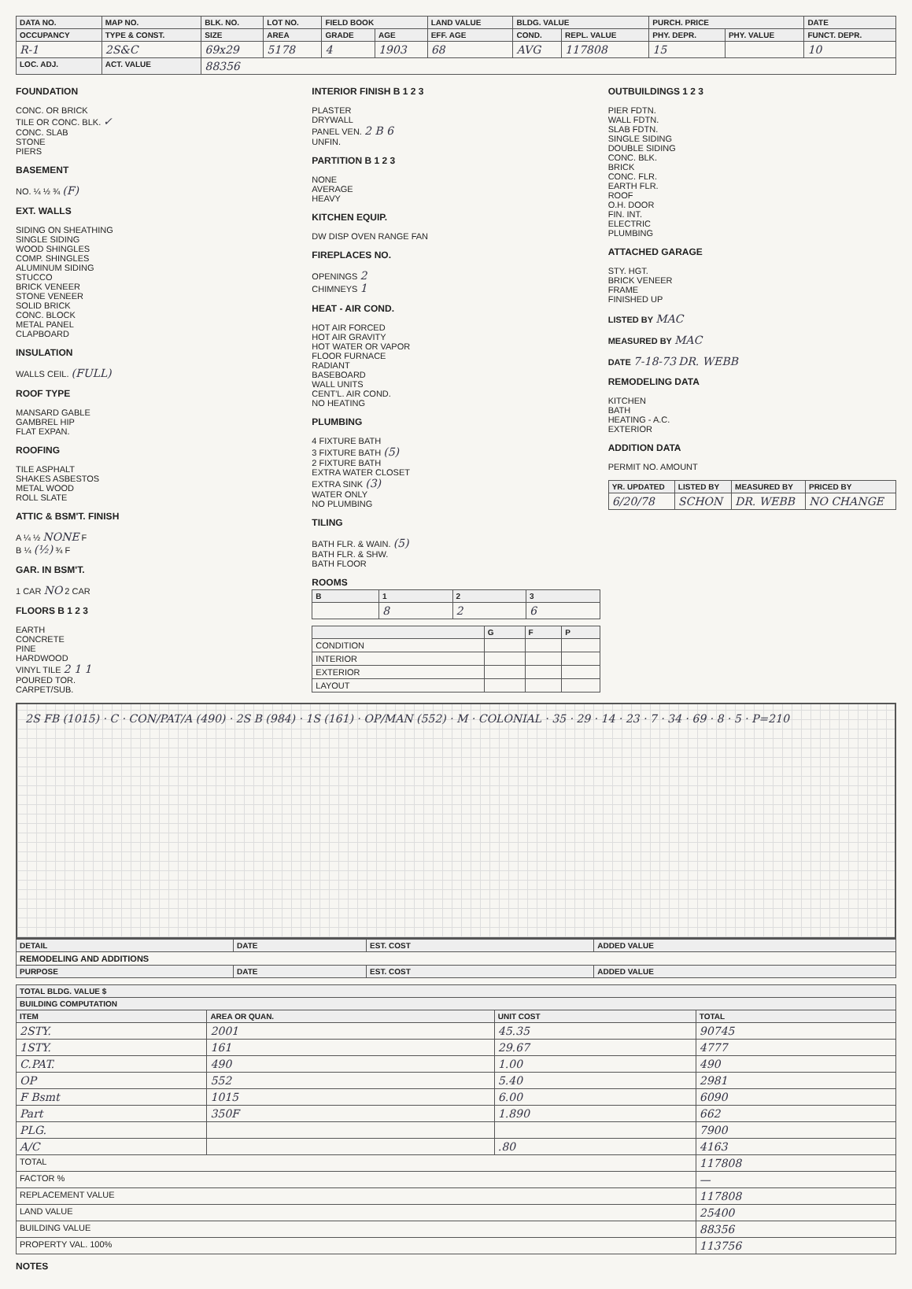| DATA NO. | MAP NO. | BLK. NO. | LOT NO. | FIELD BOOK | | LAND VALUE | BLDG. VALUE | | PURCH. PRICE | | DATE |
| --- | --- | --- | --- | --- | --- | --- | --- | --- | --- | --- | --- |
| OCCUPANCY | TYPE & CONST. | SIZE | AREA | GRADE | AGE | EFF. AGE | COND. | REPL. VALUE | PHY. DEPR. | PHY. VALUE | FUNCT. DEPR. |
| R-1 | 2S&C | 69x29 | 5178 | 4 | 1903 | 68 | AVG | 117808 | 15 | | 10 |
| LOC. ADJ. | ACT. VALUE | 88356 | | | | | | | | | |
FOUNDATION
CONC. OR BRICK
TILE OR CONC. BLK. ✓
CONC. SLAB
STONE
PIERS
BASEMENT
NO. ¼ ½ ¾ (F)
EXT. WALLS
SIDING ON SHEATHING
SINGLE SIDING
WOOD SHINGLES
COMP. SHINGLES
ALUMINUM SIDING
STUCCO
BRICK VENEER
STONE VENEER
SOLID BRICK
CONC. BLOCK
METAL PANEL
CLAPBOARD
INSULATION
WALLS CEIL. (FULL)
ROOF TYPE
MANSARD GABLE
GAMBREL HIP
FLAT EXPAN.
ROOFING
TILE ASPHALT
SHAKES ASBESTOS
METAL WOOD
ROLL SLATE
ATTIC & BSM'T. FINISH
A ¼ ½ NONE F
B ¼ (½) ¾ F
GAR. IN BSM'T.
1 CAR NO 2 CAR
FLOORS B 1 2 3
EARTH
CONCRETE
PINE
HARDWOOD
VINYL TILE 2 1 1
POURED TOR.
CARPET/SUB.
INTERIOR FINISH B 1 2 3
PLASTER
DRYWALL
PANEL VEN. 2 B 6
UNFIN.
PARTITION B 1 2 3
NONE
AVERAGE
HEAVY
KITCHEN EQUIP.
DW DISP OVEN RANGE FAN
FIREPLACES NO.
OPENINGS 2
CHIMNEYS 1
HEAT - AIR COND.
HOT AIR FORCED
HOT AIR GRAVITY
HOT WATER OR VAPOR
FLOOR FURNACE
RADIANT
BASEBOARD
WALL UNITS
CENT'L. AIR COND.
NO HEATING
PLUMBING
4 FIXTURE BATH
3 FIXTURE BATH (5)
2 FIXTURE BATH
EXTRA WATER CLOSET
EXTRA SINK (3)
WATER ONLY
NO PLUMBING
TILING
BATH FLR. & WAIN. (5)
BATH FLR. & SHW.
BATH FLOOR
ROOMS
| B | 1 | 2 | 3 |
| --- | --- | --- | --- |
| | 8 | 2 | 6 |
| | G | F | P |
| --- | --- | --- | --- |
| CONDITION | | | |
| INTERIOR | | | |
| EXTERIOR | | | |
| LAYOUT | | | |
OUTBUILDINGS 1 2 3
PIER FDTN.
WALL FDTN.
SLAB FDTN.
SINGLE SIDING
DOUBLE SIDING
CONC. BLK.
BRICK
CONC. FLR.
EARTH FLR.
ROOF
O.H. DOOR
FIN. INT.
ELECTRIC
PLUMBING
ATTACHED GARAGE
STY. HGT.
BRICK VENEER
FRAME
FINISHED UP
LISTED BY MAC
MEASURED BY MAC
DATE 7-18-73 DR. WEBB
REMODELING DATA
KITCHEN
BATH
HEATING - A.C.
EXTERIOR
ADDITION DATA
PERMIT NO. AMOUNT
| YR. UPDATED | LISTED BY | MEASURED BY | PRICED BY |
| --- | --- | --- | --- |
| 6/20/78 | SCHON | DR. WEBB | NO CHANGE |
2S FB (1015) · C · CON/PAT/A (490) · 2S B (984) · 1S (161) · OP/MAN (552) · M · COLONIAL · 35 · 29 · 14 · 23 · 7 · 34 · 69 · 8 · 5 · P=210
| DETAIL | DATE | EST. COST | ADDED VALUE |
| --- | --- | --- | --- |
| REMODELING AND ADDITIONS | | | |
| PURPOSE | DATE | EST. COST | ADDED VALUE |
| TOTAL BLDG. VALUE $ | | | |
| --- | --- | --- | --- |
| BUILDING COMPUTATION | | | |
| ITEM | AREA OR QUAN. | UNIT COST | TOTAL |
| 2STY. | 2001 | 45.35 | 90745 |
| 1STY. | 161 | 29.67 | 4777 |
| C.PAT. | 490 | 1.00 | 490 |
| OP | 552 | 5.40 | 2981 |
| F Bsmt | 1015 | 6.00 | 6090 |
| Part | 350F | 1.890 | 662 |
| PLG. | | | 7900 |
| A/C | | .80 | 4163 |
| TOTAL | | | 117808 |
| FACTOR % | | | — |
| REPLACEMENT VALUE | | | 117808 |
| LAND VALUE | | | 25400 |
| BUILDING VALUE | | | 88356 |
| PROPERTY VAL. 100% | | | 113756 |
NOTES